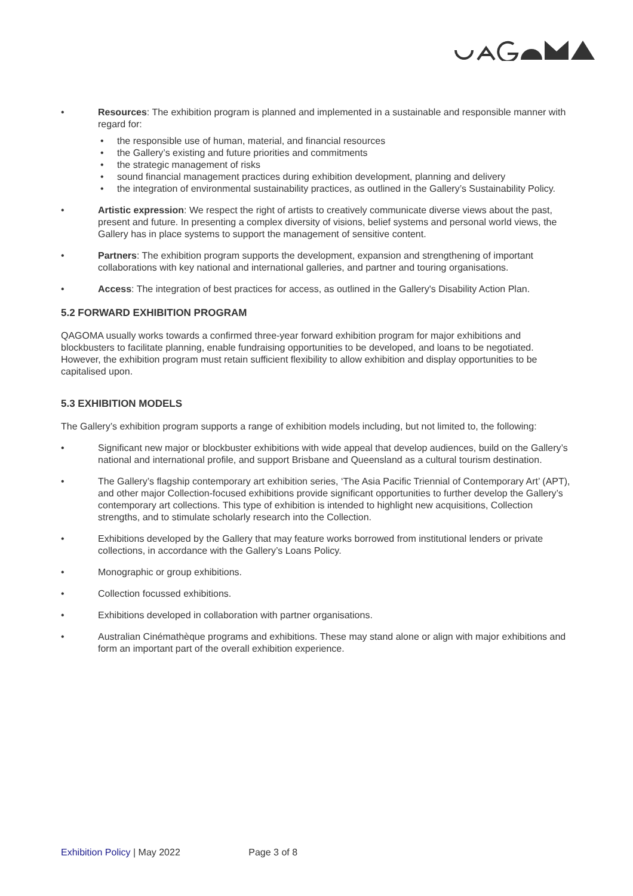• Resources: The exhibition program is planned and implemented in a sustainable and responsible manner with regard for:
• the responsible use of human, material, and financial resources
• the Gallery’s existing and future priorities and commitments
• the strategic management of risks
• sound financial management practices during exhibition development, planning and delivery
• the integration of environmental sustainability practices, as outlined in the Gallery’s Sustainability Policy.
• Artistic expression: We respect the right of artists to creatively communicate diverse views about the past, present and future. In presenting a complex diversity of visions, belief systems and personal world views, the Gallery has in place systems to support the management of sensitive content.
• Partners: The exhibition program supports the development, expansion and strengthening of important collaborations with key national and international galleries, and partner and touring organisations.
• Access: The integration of best practices for access, as outlined in the Gallery's Disability Action Plan.
5.2 FORWARD EXHIBITION PROGRAM
QAGOMA usually works towards a confirmed three-year forward exhibition program for major exhibitions and blockbusters to facilitate planning, enable fundraising opportunities to be developed, and loans to be negotiated. However, the exhibition program must retain sufficient flexibility to allow exhibition and display opportunities to be capitalised upon.
5.3 EXHIBITION MODELS
The Gallery’s exhibition program supports a range of exhibition models including, but not limited to, the following:
• Significant new major or blockbuster exhibitions with wide appeal that develop audiences, build on the Gallery’s national and international profile, and support Brisbane and Queensland as a cultural tourism destination.
• The Gallery’s flagship contemporary art exhibition series, ‘The Asia Pacific Triennial of Contemporary Art’ (APT), and other major Collection-focused exhibitions provide significant opportunities to further develop the Gallery’s contemporary art collections. This type of exhibition is intended to highlight new acquisitions, Collection strengths, and to stimulate scholarly research into the Collection.
• Exhibitions developed by the Gallery that may feature works borrowed from institutional lenders or private collections, in accordance with the Gallery’s Loans Policy.
• Monographic or group exhibitions.
• Collection focussed exhibitions.
• Exhibitions developed in collaboration with partner organisations.
• Australian Cinémathèque programs and exhibitions. These may stand alone or align with major exhibitions and form an important part of the overall exhibition experience.
Exhibition Policy | May 2022 Page 3 of 8